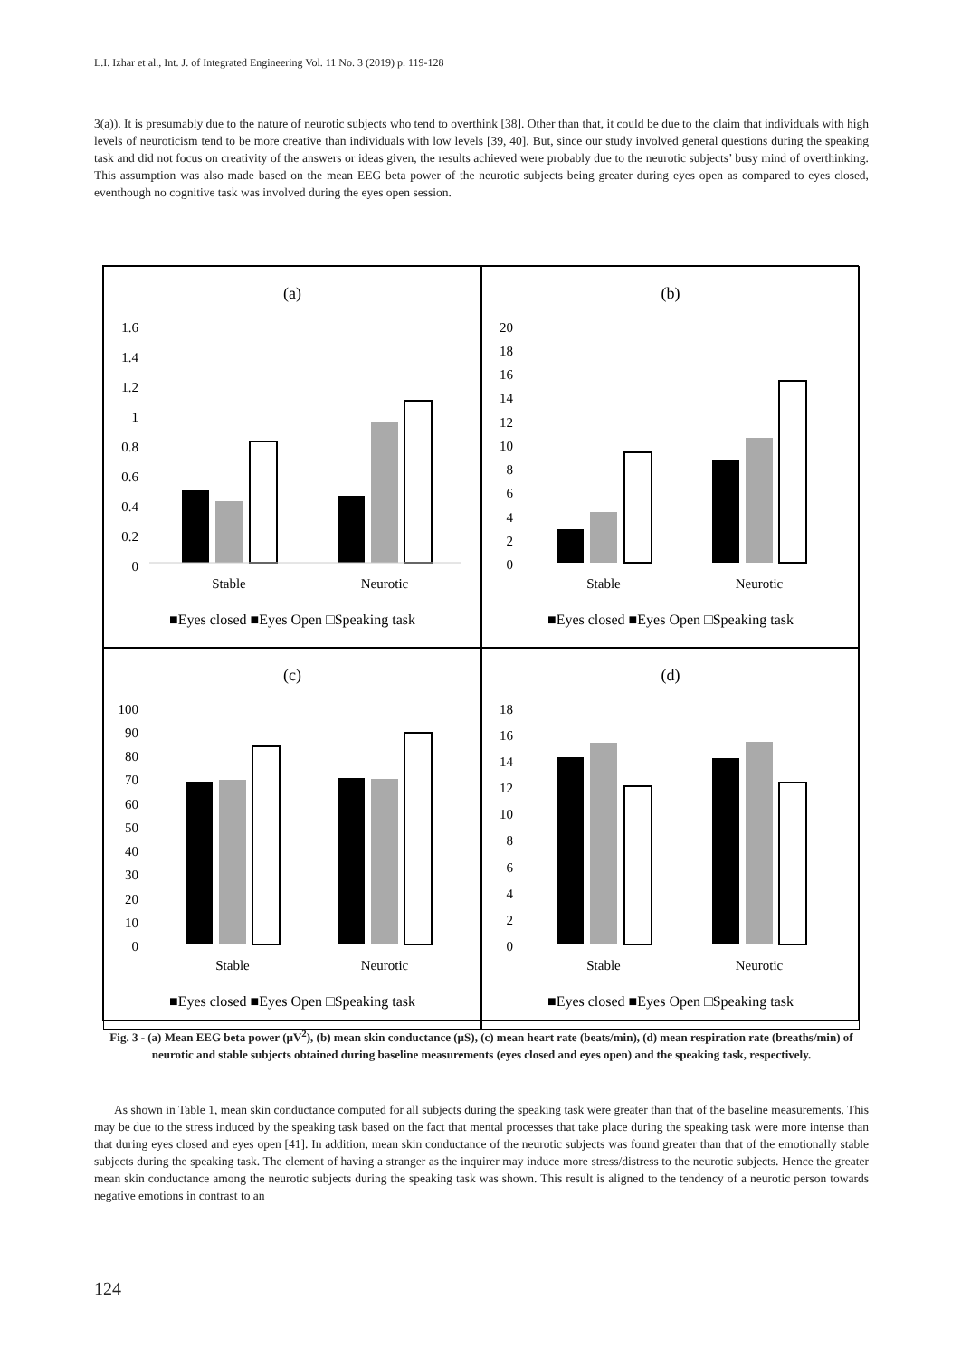L.I. Izhar et al., Int. J. of Integrated Engineering Vol. 11 No. 3 (2019) p. 119-128
3(a)). It is presumably due to the nature of neurotic subjects who tend to overthink [38]. Other than that, it could be due to the claim that individuals with high levels of neuroticism tend to be more creative than individuals with low levels [39, 40]. But, since our study involved general questions during the speaking task and did not focus on creativity of the answers or ideas given, the results achieved were probably due to the neurotic subjects’ busy mind of overthinking. This assumption was also made based on the mean EEG beta power of the neurotic subjects being greater during eyes open as compared to eyes closed, eventhough no cognitive task was involved during the eyes open session.
(a)
1.6
1.4
1.2
1
0.8
0.6
0.4
0.2
0
Stable
Neurotic
■Eyes closed ■Eyes Open □Speaking task
(b)
20
18
16
14
12
10
8
6
4
2
0
Stable
Neurotic
■Eyes closed ■Eyes Open □Speaking task
(c)
100
90
80
70
60
50
40
30
20
10
0
Stable
Neurotic
■Eyes closed ■Eyes Open □Speaking task
(d)
18
16
14
12
10
8
6
4
2
0
Stable
Neurotic
■Eyes closed ■Eyes Open □Speaking task
Fig. 3 - (a) Mean EEG beta power (µV<sup>2</sup>), (b) mean skin conductance (µS), (c) mean heart rate (beats/min), (d) mean respiration rate (breaths/min) of neurotic and stable subjects obtained during baseline measurements (eyes closed and eyes open) and the speaking task, respectively.
As shown in Table 1, mean skin conductance computed for all subjects during the speaking task were greater than that of the baseline measurements. This may be due to the stress induced by the speaking task based on the fact that mental processes that take place during the speaking task were more intense than that during eyes closed and eyes open [41]. In addition, mean skin conductance of the neurotic subjects was found greater than that of the emotionally stable subjects during the speaking task. The element of having a stranger as the inquirer may induce more stress/distress to the neurotic subjects. Hence the greater mean skin conductance among the neurotic subjects during the speaking task was shown. This result is aligned to the tendency of a neurotic person towards negative emotions in contrast to an
124